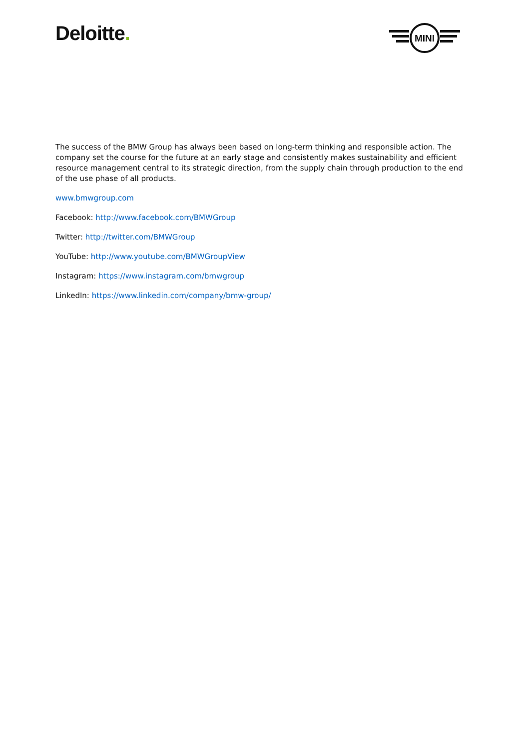Deloitte.
MINI
The success of the BMW Group has always been based on long-term thinking and responsible action. The company set the course for the future at an early stage and consistently makes sustainability and efficient resource management central to its strategic direction, from the supply chain through production to the end of the use phase of all products.
www.bmwgroup.com
Facebook: http://www.facebook.com/BMWGroup
Twitter: http://twitter.com/BMWGroup
YouTube: http://www.youtube.com/BMWGroupView
Instagram: https://www.instagram.com/bmwgroup
LinkedIn: https://www.linkedin.com/company/bmw-group/